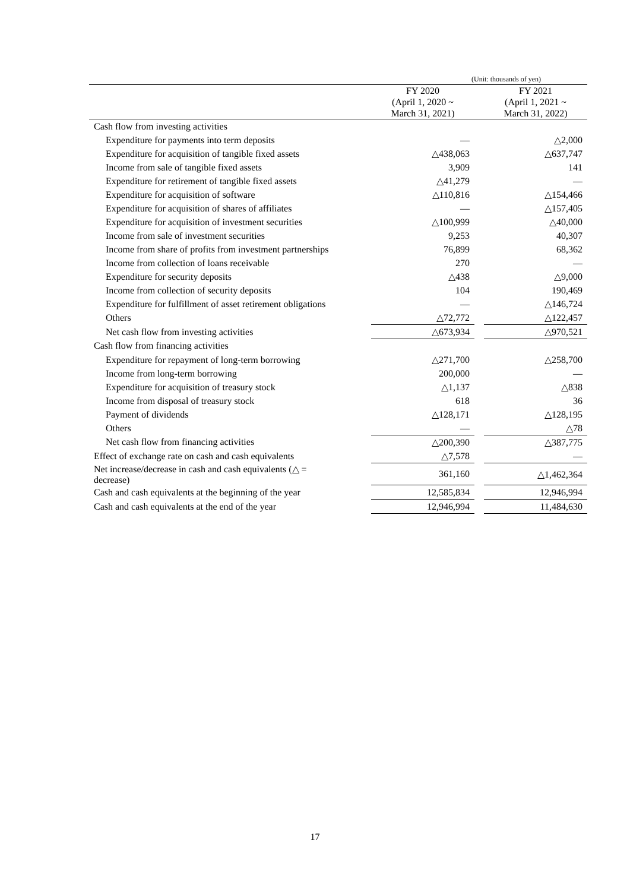(Unit: thousands of yen)
| | FY 2020 (April 1, 2020 ~ March 31, 2021) | | FY 2021 (April 1, 2021 ~ March 31, 2022) |
| --- | --- | --- | --- |
| Cash flow from investing activities | | | |
| Expenditure for payments into term deposits | — | | △2,000 |
| Expenditure for acquisition of tangible fixed assets | △438,063 | | △637,747 |
| Income from sale of tangible fixed assets | 3,909 | | 141 |
| Expenditure for retirement of tangible fixed assets | △41,279 | | — |
| Expenditure for acquisition of software | △110,816 | | △154,466 |
| Expenditure for acquisition of shares of affiliates | — | | △157,405 |
| Expenditure for acquisition of investment securities | △100,999 | | △40,000 |
| Income from sale of investment securities | 9,253 | | 40,307 |
| Income from share of profits from investment partnerships | 76,899 | | 68,362 |
| Income from collection of loans receivable | 270 | | — |
| Expenditure for security deposits | △438 | | △9,000 |
| Income from collection of security deposits | 104 | | 190,469 |
| Expenditure for fulfillment of asset retirement obligations | — | | △146,724 |
| Others | △72,772 | | △122,457 |
| Net cash flow from investing activities | △673,934 | | △970,521 |
| Cash flow from financing activities | | | |
| Expenditure for repayment of long-term borrowing | △271,700 | | △258,700 |
| Income from long-term borrowing | 200,000 | | — |
| Expenditure for acquisition of treasury stock | △1,137 | | △838 |
| Income from disposal of treasury stock | 618 | | 36 |
| Payment of dividends | △128,171 | | △128,195 |
| Others | — | | △78 |
| Net cash flow from financing activities | △200,390 | | △387,775 |
| Effect of exchange rate on cash and cash equivalents | △7,578 | | — |
| Net increase/decrease in cash and cash equivalents (△ = decrease) | 361,160 | | △1,462,364 |
| Cash and cash equivalents at the beginning of the year | 12,585,834 | | 12,946,994 |
| Cash and cash equivalents at the end of the year | 12,946,994 | | 11,484,630 |
17